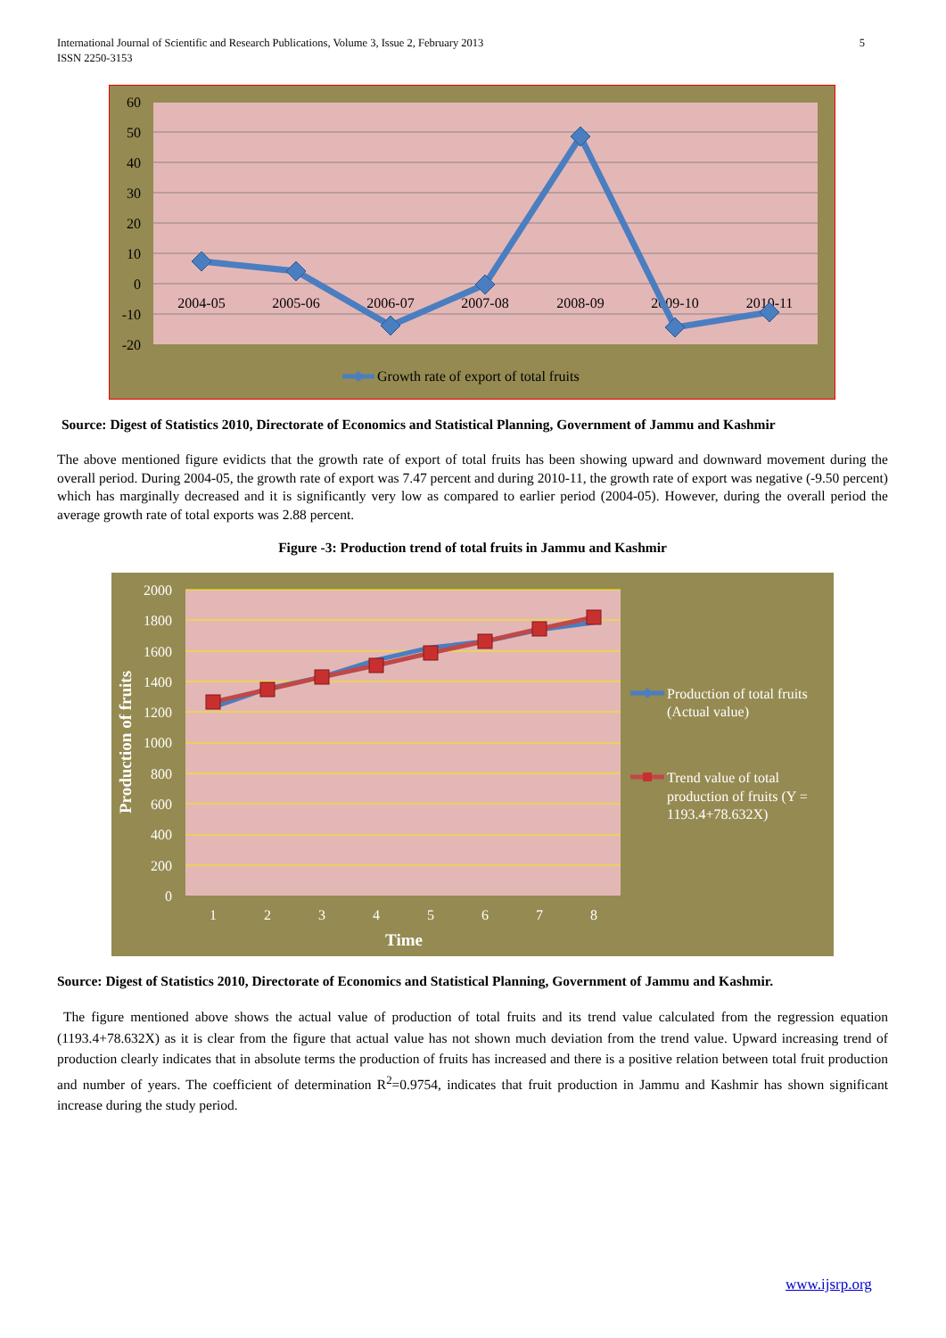5 International Journal of Scientific and Research Publications, Volume 3, Issue 2, February 2013
ISSN 2250-3153
60
50
40
30
20
10
0
-10
-20
2004-05
2005-06
2006-07
2007-08
2008-09
2009-10
2010-11
Growth rate of export of total fruits
Source: Digest of Statistics 2010, Directorate of Economics and Statistical Planning, Government of Jammu and Kashmir
The above mentioned figure evidicts that the growth rate of export of total fruits has been showing upward and downward movement during the overall period. During 2004-05, the growth rate of export was 7.47 percent and during 2010-11, the growth rate of export was negative (-9.50 percent) which has marginally decreased and it is significantly very low as compared to earlier period (2004-05). However, during the overall period the average growth rate of total exports was 2.88 percent.
Figure -3: Production trend of total fruits in Jammu and Kashmir
2000
1800
1600
1400
1200
1000
800
600
400
200
0
1
2
3
4
5
6
7
8
Time
Production of fruits
Production of total fruits
(Actual value)
Trend value of total
production of fruits (Y =
1193.4+78.632X)
Source: Digest of Statistics 2010, Directorate of Economics and Statistical Planning, Government of Jammu and Kashmir.
The figure mentioned above shows the actual value of production of total fruits and its trend value calculated from the regression equation (1193.4+78.632X) as it is clear from the figure that actual value has not shown much deviation from the trend value. Upward increasing trend of production clearly indicates that in absolute terms the production of fruits has increased and there is a positive relation between total fruit production and number of years. The coefficient of determination R<sup>2</sup>=0.9754, indicates that fruit production in Jammu and Kashmir has shown significant increase during the study period.
www.ijsrp.org